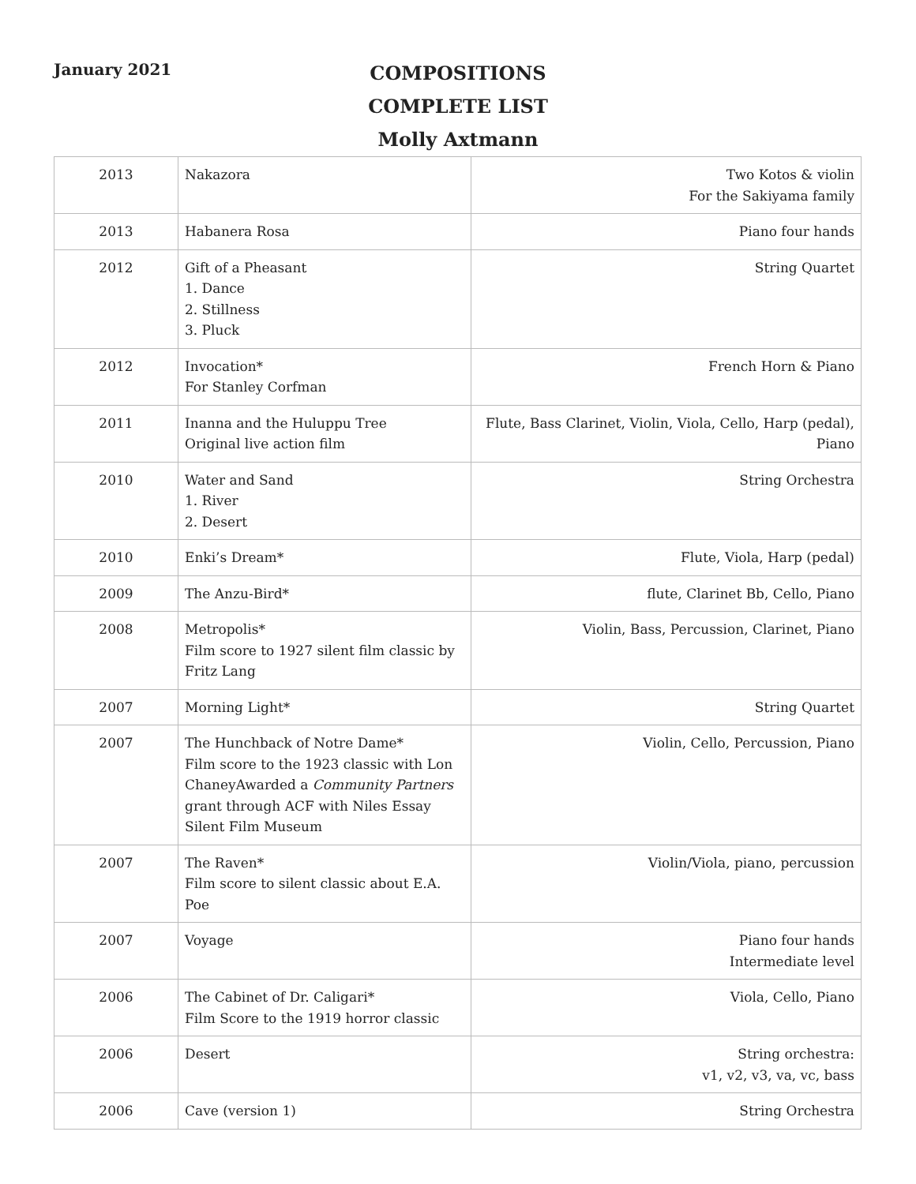January 2021
COMPOSITIONS
COMPLETE LIST
Molly Axtmann
| 2013 | Nakazora | Two Kotos & violin For the Sakiyama family |
| 2013 | Habanera Rosa | Piano four hands |
| 2012 | Gift of a Pheasant 1. Dance 2. Stillness 3. Pluck | String Quartet |
| 2012 | Invocation* For Stanley Corfman | French Horn & Piano |
| 2011 | Inanna and the Huluppu Tree Original live action film | Flute, Bass Clarinet, Violin, Viola, Cello, Harp (pedal), Piano |
| 2010 | Water and Sand 1. River 2. Desert | String Orchestra |
| 2010 | Enki’s Dream* | Flute, Viola, Harp (pedal) |
| 2009 | The Anzu-Bird* | flute, Clarinet Bb, Cello, Piano |
| 2008 | Metropolis* Film score to 1927 silent film classic by Fritz Lang | Violin, Bass, Percussion, Clarinet, Piano |
| 2007 | Morning Light* | String Quartet |
| 2007 | The Hunchback of Notre Dame* Film score to the 1923 classic with Lon ChaneyAwarded a Community Partners grant through ACF with Niles Essay Silent Film Museum | Violin, Cello, Percussion, Piano |
| 2007 | The Raven* Film score to silent classic about E.A. Poe | Violin/Viola, piano, percussion |
| 2007 | Voyage | Piano four hands Intermediate level |
| 2006 | The Cabinet of Dr. Caligari* Film Score to the 1919 horror classic | Viola, Cello, Piano |
| 2006 | Desert | String orchestra: v1, v2, v3, va, vc, bass |
| 2006 | Cave (version 1) | String Orchestra |